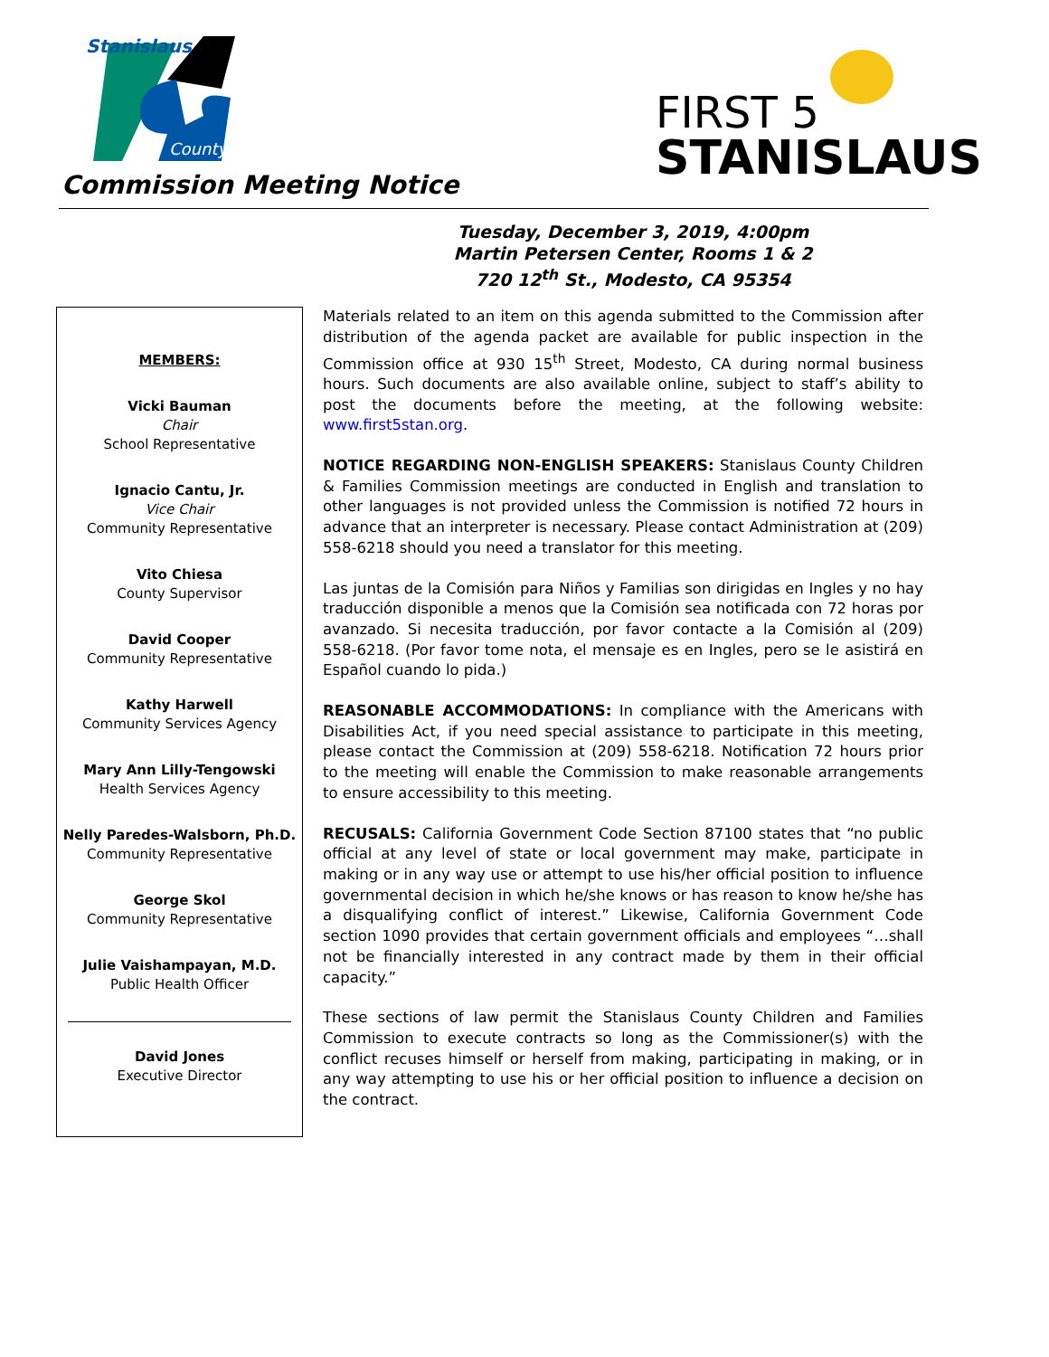Stanislaus
County
Commission Meeting Notice
FIRST 5
STANISLAUS
Tuesday, December 3, 2019, 4:00pm
Martin Petersen Center, Rooms 1 & 2
720 12<sup>th</sup> St., Modesto, CA 95354
MEMBERS:
Vicki Bauman
Chair
School Representative
Ignacio Cantu, Jr.
Vice Chair
Community Representative
Vito Chiesa
County Supervisor
David Cooper
Community Representative
Kathy Harwell
Community Services Agency
Mary Ann Lilly-Tengowski
Health Services Agency
Nelly Paredes-Walsborn, Ph.D.
Community Representative
George Skol
Community Representative
Julie Vaishampayan, M.D.
Public Health Officer
David Jones
Executive Director
Materials related to an item on this agenda submitted to the Commission after distribution of the agenda packet are available for public inspection in the Commission office at 930 15<sup>th</sup> Street, Modesto, CA during normal business hours. Such documents are also available online, subject to staff’s ability to post the documents before the meeting, at the following website: www.first5stan.org.
NOTICE REGARDING NON-ENGLISH SPEAKERS: Stanislaus County Children & Families Commission meetings are conducted in English and translation to other languages is not provided unless the Commission is notified 72 hours in advance that an interpreter is necessary. Please contact Administration at (209) 558-6218 should you need a translator for this meeting.
Las juntas de la Comisión para Niños y Familias son dirigidas en Ingles y no hay traducción disponible a menos que la Comisión sea notificada con 72 horas por avanzado. Si necesita traducción, por favor contacte a la Comisión al (209) 558-6218. (Por favor tome nota, el mensaje es en Ingles, pero se le asistirá en Español cuando lo pida.)
REASONABLE ACCOMMODATIONS: In compliance with the Americans with Disabilities Act, if you need special assistance to participate in this meeting, please contact the Commission at (209) 558-6218. Notification 72 hours prior to the meeting will enable the Commission to make reasonable arrangements to ensure accessibility to this meeting.
RECUSALS: California Government Code Section 87100 states that “no public official at any level of state or local government may make, participate in making or in any way use or attempt to use his/her official position to influence governmental decision in which he/she knows or has reason to know he/she has a disqualifying conflict of interest.” Likewise, California Government Code section 1090 provides that certain government officials and employees “…shall not be financially interested in any contract made by them in their official capacity.”
These sections of law permit the Stanislaus County Children and Families Commission to execute contracts so long as the Commissioner(s) with the conflict recuses himself or herself from making, participating in making, or in any way attempting to use his or her official position to influence a decision on the contract.